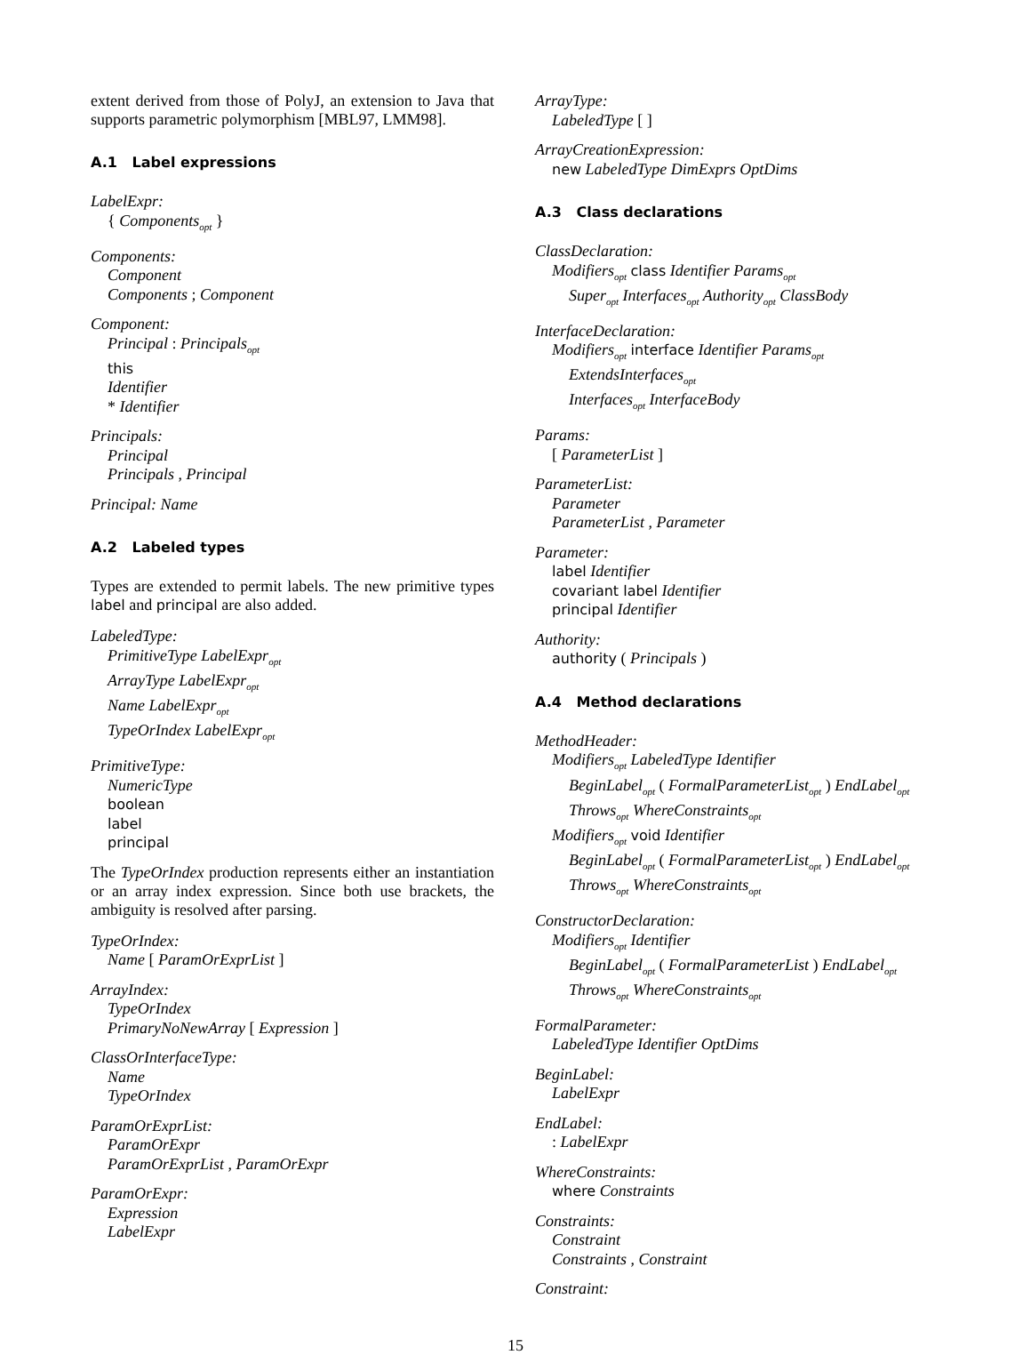extent derived from those of PolyJ, an extension to Java that supports parametric polymorphism [MBL97, LMM98].
A.1 Label expressions
LabelExpr:
{ Components<sub>opt</sub> }
Components:
Component
Components ; Component
Component:
Principal : Principals<sub>opt</sub>
this
Identifier
* Identifier
Principals:
Principal
Principals , Principal
Principal: Name
A.2 Labeled types
Types are extended to permit labels. The new primitive types label and principal are also added.
LabeledType:
PrimitiveType LabelExpr<sub>opt</sub>
ArrayType LabelExpr<sub>opt</sub>
Name LabelExpr<sub>opt</sub>
TypeOrIndex LabelExpr<sub>opt</sub>
PrimitiveType:
NumericType
boolean
label
principal
The TypeOrIndex production represents either an instantiation or an array index expression. Since both use brackets, the ambiguity is resolved after parsing.
TypeOrIndex:
Name [ ParamOrExprList ]
ArrayIndex:
TypeOrIndex
PrimaryNoNewArray [ Expression ]
ClassOrInterfaceType:
Name
TypeOrIndex
ParamOrExprList:
ParamOrExpr
ParamOrExprList , ParamOrExpr
ParamOrExpr:
Expression
LabelExpr
ArrayType:
LabeledType [ ]
ArrayCreationExpression:
new LabeledType DimExprs OptDims
A.3 Class declarations
ClassDeclaration:
Modifiers<sub>opt</sub> class Identifier Params<sub>opt</sub>
Super<sub>opt</sub> Interfaces<sub>opt</sub> Authority<sub>opt</sub> ClassBody
InterfaceDeclaration:
Modifiers<sub>opt</sub> interface Identifier Params<sub>opt</sub>
ExtendsInterfaces<sub>opt</sub>
Interfaces<sub>opt</sub> InterfaceBody
Params:
[ ParameterList ]
ParameterList:
Parameter
ParameterList , Parameter
Parameter:
label Identifier
covariant label Identifier
principal Identifier
Authority:
authority ( Principals )
A.4 Method declarations
MethodHeader:
Modifiers<sub>opt</sub> LabeledType Identifier
BeginLabel<sub>opt</sub> ( FormalParameterList<sub>opt</sub> ) EndLabel<sub>opt</sub>
Throws<sub>opt</sub> WhereConstraints<sub>opt</sub>
Modifiers<sub>opt</sub> void Identifier
BeginLabel<sub>opt</sub> ( FormalParameterList<sub>opt</sub> ) EndLabel<sub>opt</sub>
Throws<sub>opt</sub> WhereConstraints<sub>opt</sub>
ConstructorDeclaration:
Modifiers<sub>opt</sub> Identifier
BeginLabel<sub>opt</sub> ( FormalParameterList ) EndLabel<sub>opt</sub>
Throws<sub>opt</sub> WhereConstraints<sub>opt</sub>
FormalParameter:
LabeledType Identifier OptDims
BeginLabel:
LabelExpr
EndLabel:
: LabelExpr
WhereConstraints:
where Constraints
Constraints:
Constraint
Constraints , Constraint
Constraint:
15